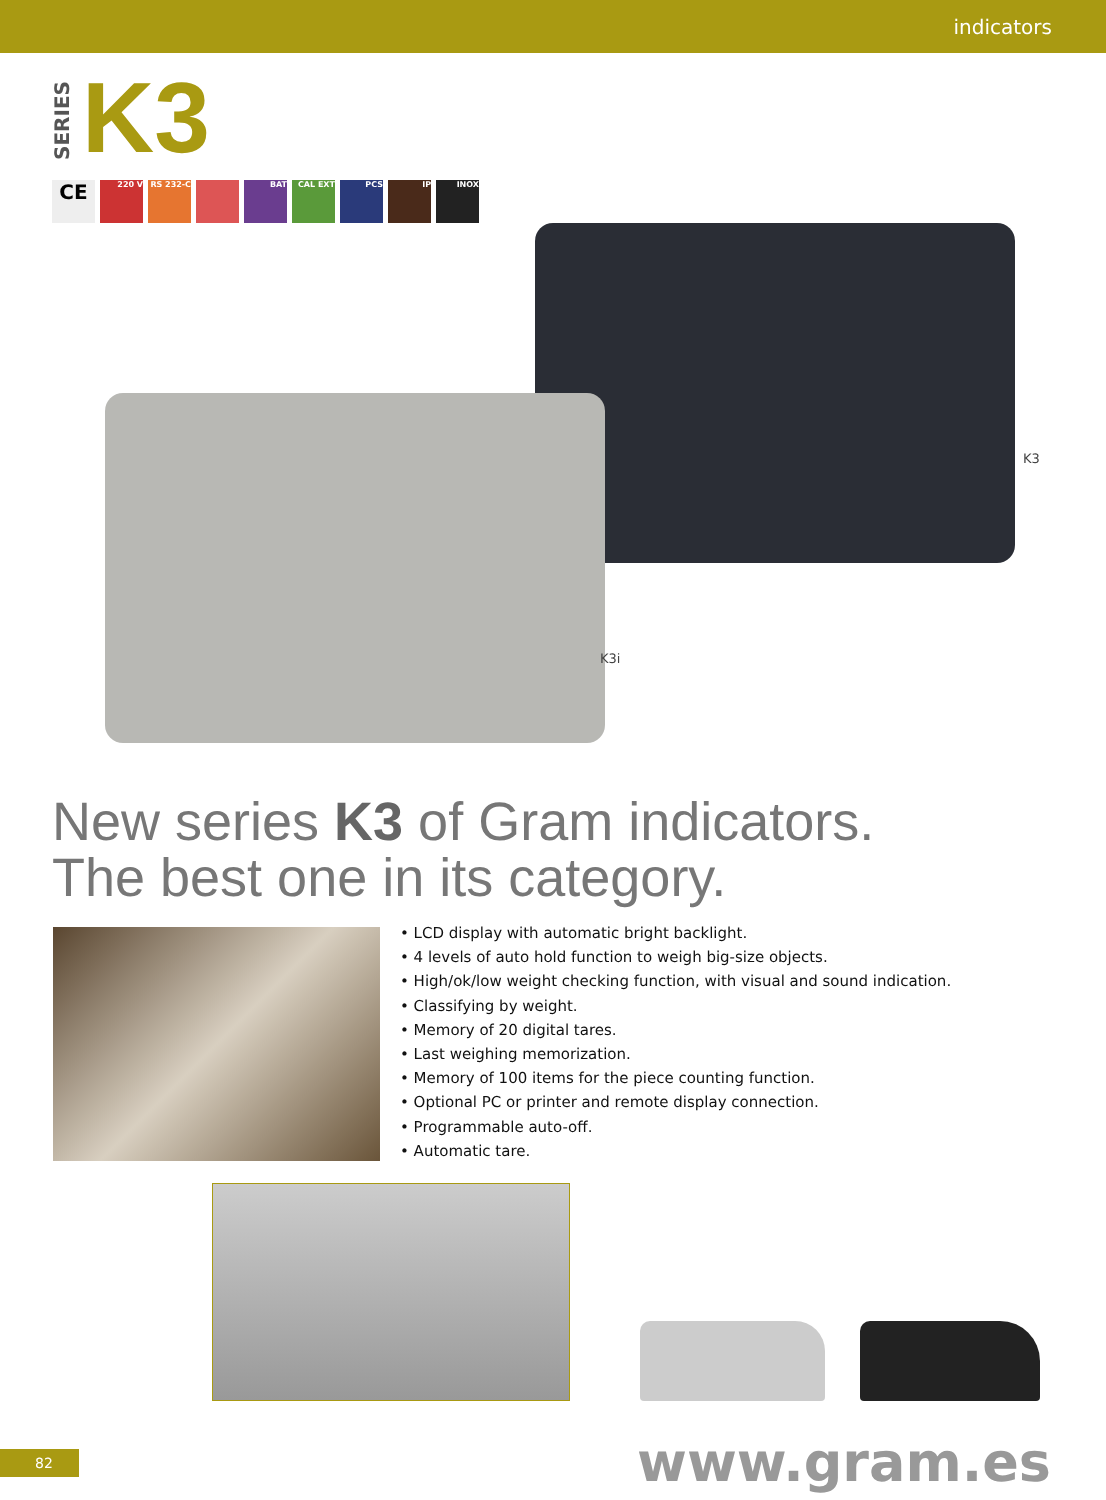indicators
SERIES
K3
CE
220 V RS 232-C BAT CAL EXT PCS IP INOX
K3
K3i
New series K3 of Gram indicators.
The best one in its category.
• LCD display with automatic bright backlight.
• 4 levels of auto hold function to weigh big-size objects.
• High/ok/low weight checking function, with visual and sound indication.
• Classifying by weight.
• Memory of 20 digital tares.
• Last weighing memorization.
• Memory of 100 items for the piece counting function.
• Optional PC or printer and remote display connection.
• Programmable auto-off.
• Automatic tare.
82
www.gram.es